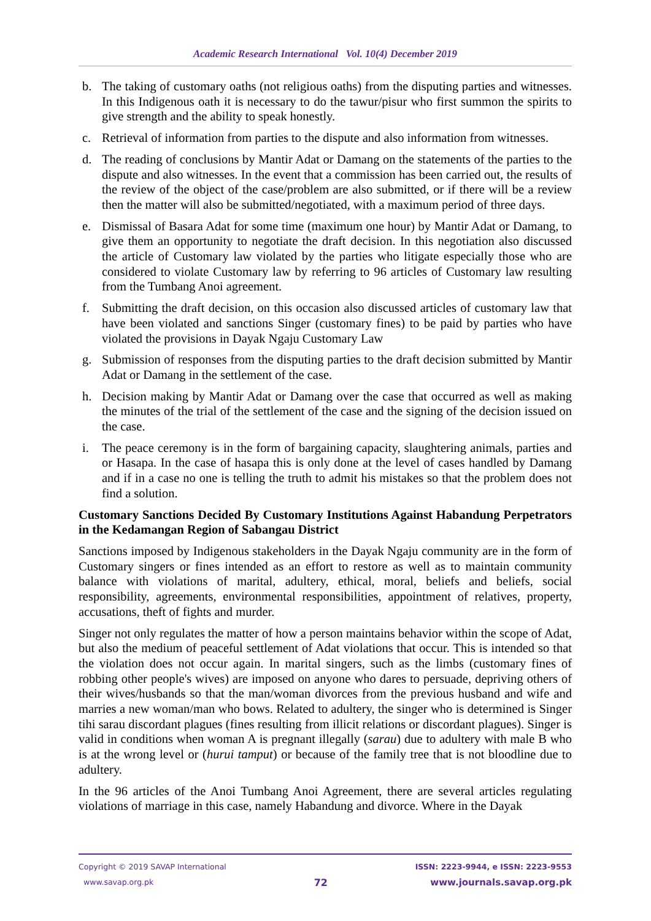Academic Research International Vol. 10(4) December 2019
b. The taking of customary oaths (not religious oaths) from the disputing parties and witnesses. In this Indigenous oath it is necessary to do the tawur/pisur who first summon the spirits to give strength and the ability to speak honestly.
c. Retrieval of information from parties to the dispute and also information from witnesses.
d. The reading of conclusions by Mantir Adat or Damang on the statements of the parties to the dispute and also witnesses. In the event that a commission has been carried out, the results of the review of the object of the case/problem are also submitted, or if there will be a review then the matter will also be submitted/negotiated, with a maximum period of three days.
e. Dismissal of Basara Adat for some time (maximum one hour) by Mantir Adat or Damang, to give them an opportunity to negotiate the draft decision. In this negotiation also discussed the article of Customary law violated by the parties who litigate especially those who are considered to violate Customary law by referring to 96 articles of Customary law resulting from the Tumbang Anoi agreement.
f. Submitting the draft decision, on this occasion also discussed articles of customary law that have been violated and sanctions Singer (customary fines) to be paid by parties who have violated the provisions in Dayak Ngaju Customary Law
g. Submission of responses from the disputing parties to the draft decision submitted by Mantir Adat or Damang in the settlement of the case.
h. Decision making by Mantir Adat or Damang over the case that occurred as well as making the minutes of the trial of the settlement of the case and the signing of the decision issued on the case.
i. The peace ceremony is in the form of bargaining capacity, slaughtering animals, parties and or Hasapa. In the case of hasapa this is only done at the level of cases handled by Damang and if in a case no one is telling the truth to admit his mistakes so that the problem does not find a solution.
Customary Sanctions Decided By Customary Institutions Against Habandung Perpetrators in the Kedamangan Region of Sabangau District
Sanctions imposed by Indigenous stakeholders in the Dayak Ngaju community are in the form of Customary singers or fines intended as an effort to restore as well as to maintain community balance with violations of marital, adultery, ethical, moral, beliefs and beliefs, social responsibility, agreements, environmental responsibilities, appointment of relatives, property, accusations, theft of fights and murder.
Singer not only regulates the matter of how a person maintains behavior within the scope of Adat, but also the medium of peaceful settlement of Adat violations that occur. This is intended so that the violation does not occur again. In marital singers, such as the limbs (customary fines of robbing other people's wives) are imposed on anyone who dares to persuade, depriving others of their wives/husbands so that the man/woman divorces from the previous husband and wife and marries a new woman/man who bows. Related to adultery, the singer who is determined is Singer tihi sarau discordant plagues (fines resulting from illicit relations or discordant plagues). Singer is valid in conditions when woman A is pregnant illegally (sarau) due to adultery with male B who is at the wrong level or (hurui tamput) or because of the family tree that is not bloodline due to adultery.
In the 96 articles of the Anoi Tumbang Anoi Agreement, there are several articles regulating violations of marriage in this case, namely Habandung and divorce. Where in the Dayak
Copyright © 2019 SAVAP International
www.savap.org.pk
72
ISSN: 2223-9944, e ISSN: 2223-9553
www.journals.savap.org.pk